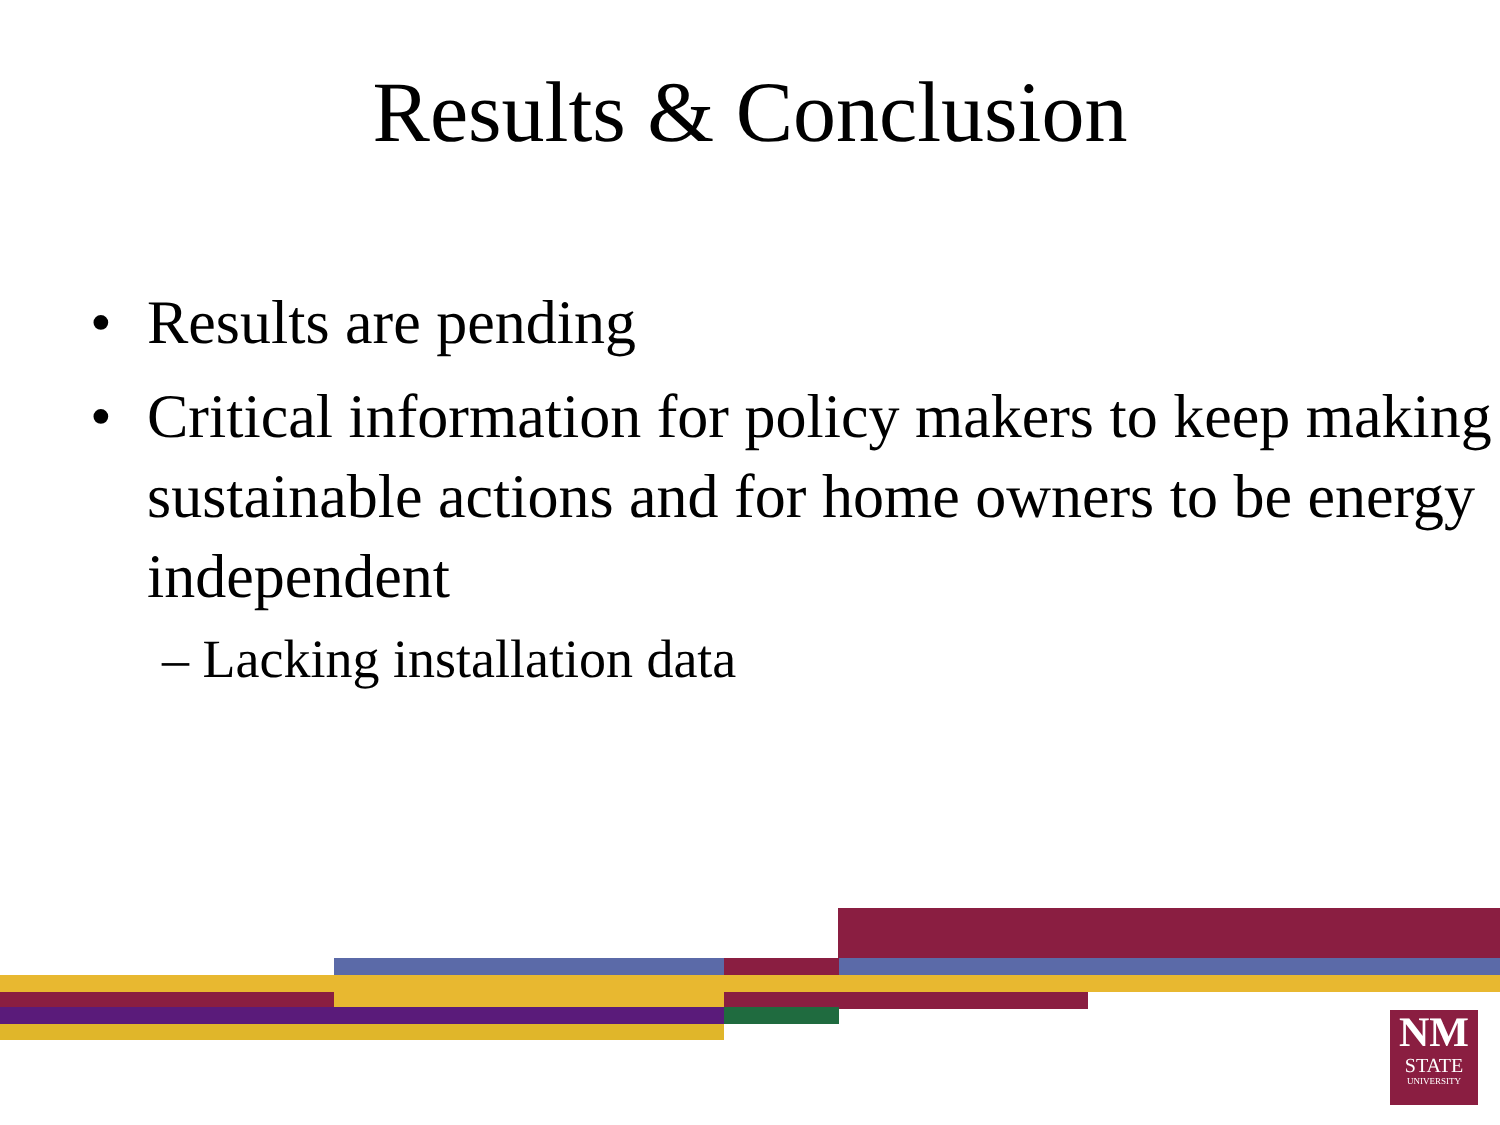Results & Conclusion
• Results are pending
• Critical information for policy makers to keep making sustainable actions and for home owners to be energy independent
– Lacking installation data
NM
STATE
UNIVERSITY